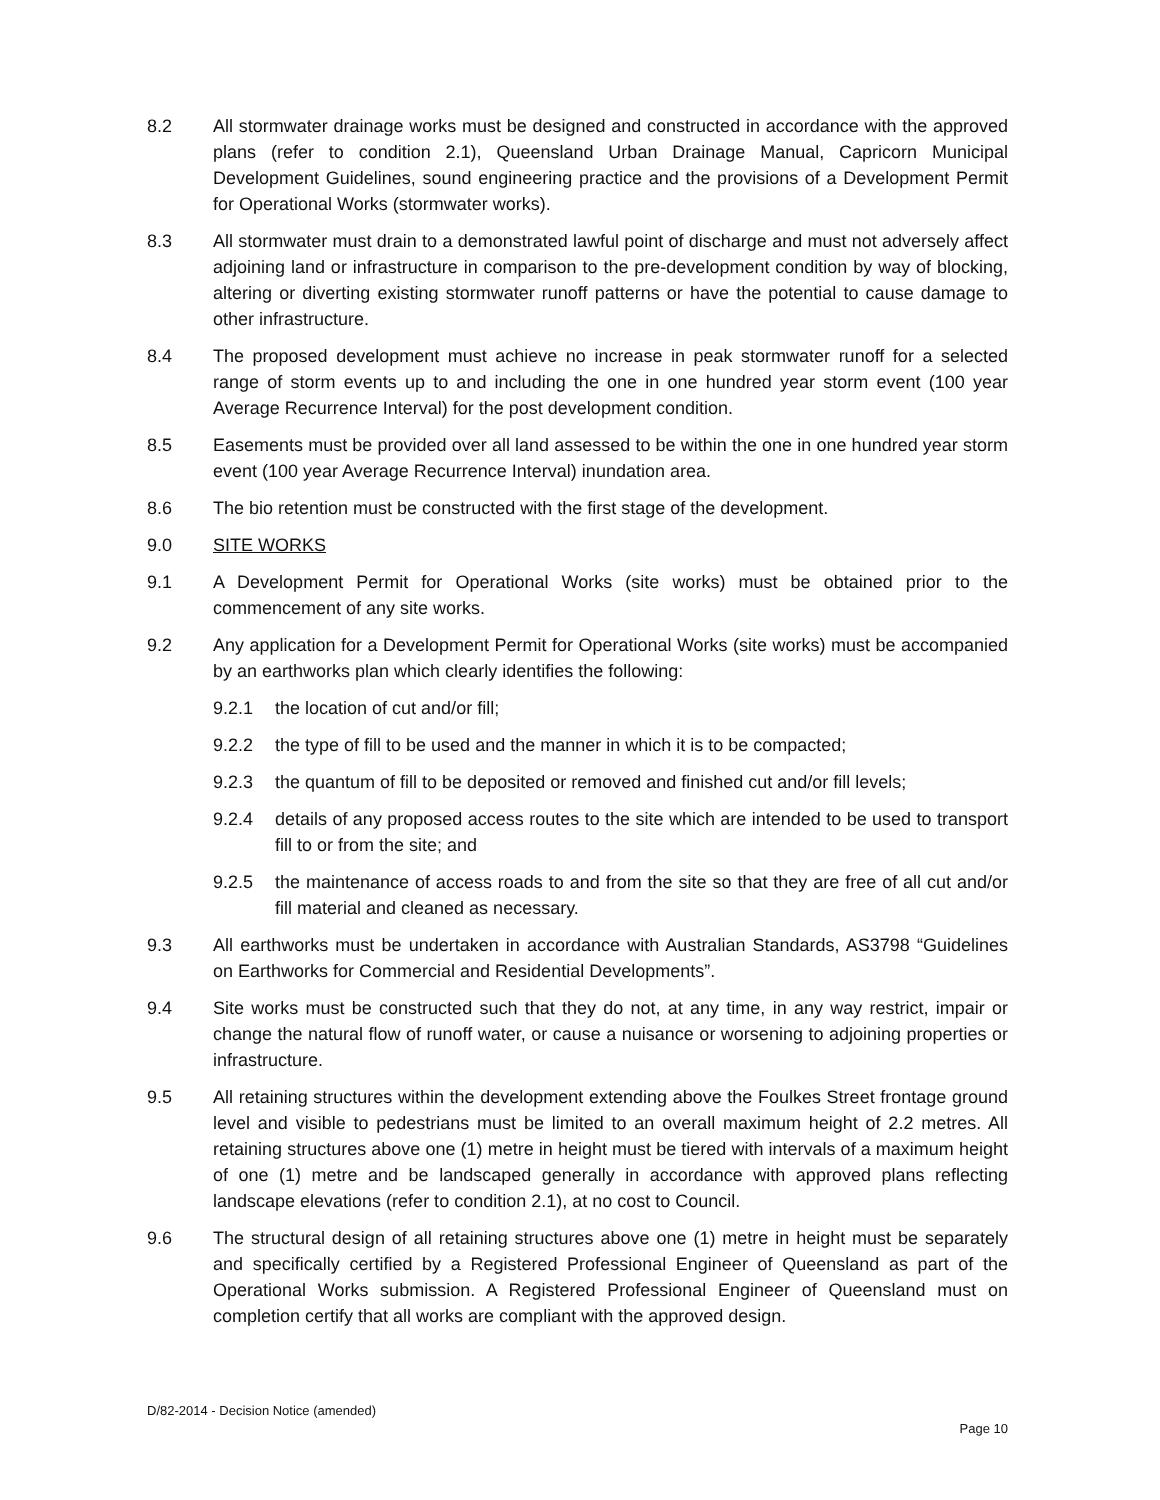8.2 All stormwater drainage works must be designed and constructed in accordance with the approved plans (refer to condition 2.1), Queensland Urban Drainage Manual, Capricorn Municipal Development Guidelines, sound engineering practice and the provisions of a Development Permit for Operational Works (stormwater works).
8.3 All stormwater must drain to a demonstrated lawful point of discharge and must not adversely affect adjoining land or infrastructure in comparison to the pre-development condition by way of blocking, altering or diverting existing stormwater runoff patterns or have the potential to cause damage to other infrastructure.
8.4 The proposed development must achieve no increase in peak stormwater runoff for a selected range of storm events up to and including the one in one hundred year storm event (100 year Average Recurrence Interval) for the post development condition.
8.5 Easements must be provided over all land assessed to be within the one in one hundred year storm event (100 year Average Recurrence Interval) inundation area.
8.6 The bio retention must be constructed with the first stage of the development.
9.0 SITE WORKS
9.1 A Development Permit for Operational Works (site works) must be obtained prior to the commencement of any site works.
9.2 Any application for a Development Permit for Operational Works (site works) must be accompanied by an earthworks plan which clearly identifies the following:
9.2.1 the location of cut and/or fill;
9.2.2 the type of fill to be used and the manner in which it is to be compacted;
9.2.3 the quantum of fill to be deposited or removed and finished cut and/or fill levels;
9.2.4 details of any proposed access routes to the site which are intended to be used to transport fill to or from the site; and
9.2.5 the maintenance of access roads to and from the site so that they are free of all cut and/or fill material and cleaned as necessary.
9.3 All earthworks must be undertaken in accordance with Australian Standards, AS3798 “Guidelines on Earthworks for Commercial and Residential Developments”.
9.4 Site works must be constructed such that they do not, at any time, in any way restrict, impair or change the natural flow of runoff water, or cause a nuisance or worsening to adjoining properties or infrastructure.
9.5 All retaining structures within the development extending above the Foulkes Street frontage ground level and visible to pedestrians must be limited to an overall maximum height of 2.2 metres. All retaining structures above one (1) metre in height must be tiered with intervals of a maximum height of one (1) metre and be landscaped generally in accordance with approved plans reflecting landscape elevations (refer to condition 2.1), at no cost to Council.
9.6 The structural design of all retaining structures above one (1) metre in height must be separately and specifically certified by a Registered Professional Engineer of Queensland as part of the Operational Works submission. A Registered Professional Engineer of Queensland must on completion certify that all works are compliant with the approved design.
D/82-2014 - Decision Notice (amended)
Page 10